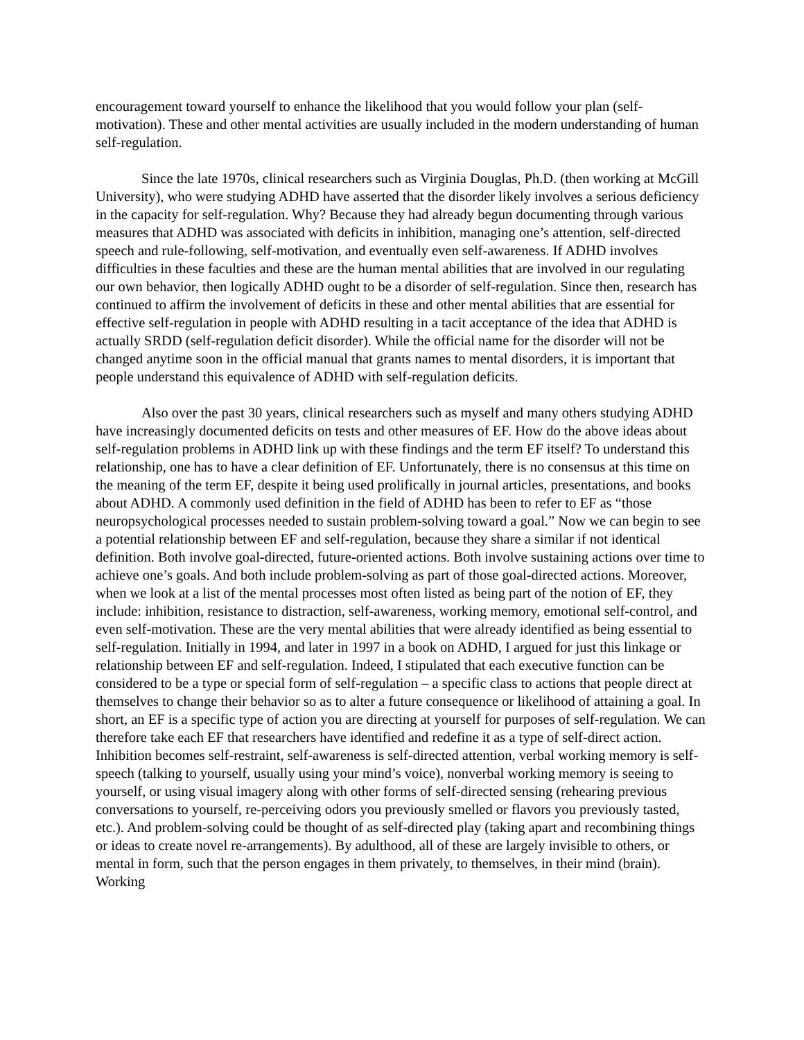encouragement toward yourself to enhance the likelihood that you would follow your plan (self-motivation). These and other mental activities are usually included in the modern understanding of human self-regulation.
Since the late 1970s, clinical researchers such as Virginia Douglas, Ph.D. (then working at McGill University), who were studying ADHD have asserted that the disorder likely involves a serious deficiency in the capacity for self-regulation. Why? Because they had already begun documenting through various measures that ADHD was associated with deficits in inhibition, managing one’s attention, self-directed speech and rule-following, self-motivation, and eventually even self-awareness. If ADHD involves difficulties in these faculties and these are the human mental abilities that are involved in our regulating our own behavior, then logically ADHD ought to be a disorder of self-regulation. Since then, research has continued to affirm the involvement of deficits in these and other mental abilities that are essential for effective self-regulation in people with ADHD resulting in a tacit acceptance of the idea that ADHD is actually SRDD (self-regulation deficit disorder). While the official name for the disorder will not be changed anytime soon in the official manual that grants names to mental disorders, it is important that people understand this equivalence of ADHD with self-regulation deficits.
Also over the past 30 years, clinical researchers such as myself and many others studying ADHD have increasingly documented deficits on tests and other measures of EF. How do the above ideas about self-regulation problems in ADHD link up with these findings and the term EF itself? To understand this relationship, one has to have a clear definition of EF. Unfortunately, there is no consensus at this time on the meaning of the term EF, despite it being used prolifically in journal articles, presentations, and books about ADHD. A commonly used definition in the field of ADHD has been to refer to EF as “those neuropsychological processes needed to sustain problem-solving toward a goal.” Now we can begin to see a potential relationship between EF and self-regulation, because they share a similar if not identical definition. Both involve goal-directed, future-oriented actions. Both involve sustaining actions over time to achieve one’s goals. And both include problem-solving as part of those goal-directed actions. Moreover, when we look at a list of the mental processes most often listed as being part of the notion of EF, they include: inhibition, resistance to distraction, self-awareness, working memory, emotional self-control, and even self-motivation. These are the very mental abilities that were already identified as being essential to self-regulation. Initially in 1994, and later in 1997 in a book on ADHD, I argued for just this linkage or relationship between EF and self-regulation. Indeed, I stipulated that each executive function can be considered to be a type or special form of self-regulation – a specific class to actions that people direct at themselves to change their behavior so as to alter a future consequence or likelihood of attaining a goal. In short, an EF is a specific type of action you are directing at yourself for purposes of self-regulation. We can therefore take each EF that researchers have identified and redefine it as a type of self-direct action. Inhibition becomes self-restraint, self-awareness is self-directed attention, verbal working memory is self-speech (talking to yourself, usually using your mind’s voice), nonverbal working memory is seeing to yourself, or using visual imagery along with other forms of self-directed sensing (rehearing previous conversations to yourself, re-perceiving odors you previously smelled or flavors you previously tasted, etc.). And problem-solving could be thought of as self-directed play (taking apart and recombining things or ideas to create novel re-arrangements). By adulthood, all of these are largely invisible to others, or mental in form, such that the person engages in them privately, to themselves, in their mind (brain). Working